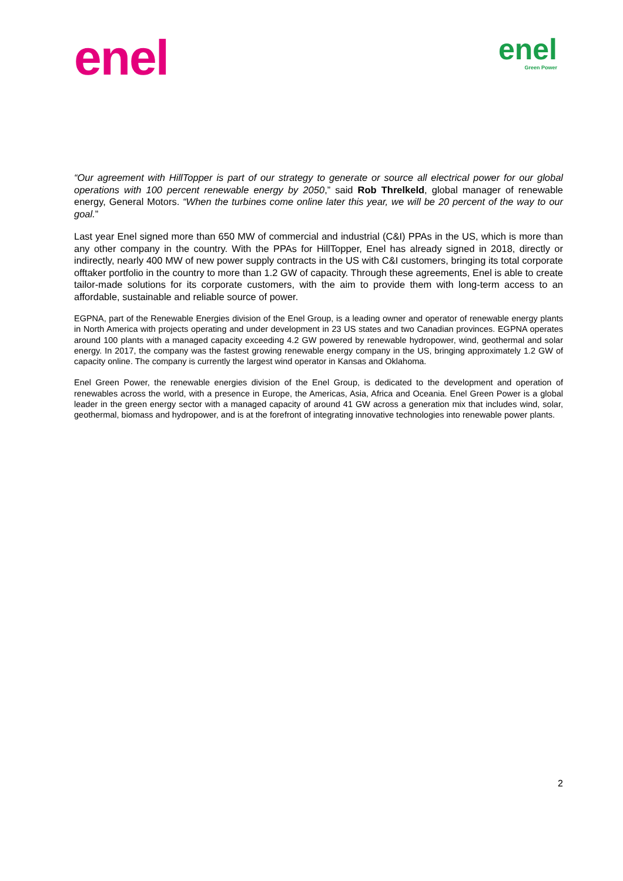enel
enel
Green Power
“Our agreement with HillTopper is part of our strategy to generate or source all electrical power for our global operations with 100 percent renewable energy by 2050,” said Rob Threlkeld, global manager of renewable energy, General Motors. “When the turbines come online later this year, we will be 20 percent of the way to our goal.”
Last year Enel signed more than 650 MW of commercial and industrial (C&I) PPAs in the US, which is more than any other company in the country. With the PPAs for HillTopper, Enel has already signed in 2018, directly or indirectly, nearly 400 MW of new power supply contracts in the US with C&I customers, bringing its total corporate offtaker portfolio in the country to more than 1.2 GW of capacity. Through these agreements, Enel is able to create tailor-made solutions for its corporate customers, with the aim to provide them with long-term access to an affordable, sustainable and reliable source of power.
EGPNA, part of the Renewable Energies division of the Enel Group, is a leading owner and operator of renewable energy plants in North America with projects operating and under development in 23 US states and two Canadian provinces. EGPNA operates around 100 plants with a managed capacity exceeding 4.2 GW powered by renewable hydropower, wind, geothermal and solar energy. In 2017, the company was the fastest growing renewable energy company in the US, bringing approximately 1.2 GW of capacity online. The company is currently the largest wind operator in Kansas and Oklahoma.
Enel Green Power, the renewable energies division of the Enel Group, is dedicated to the development and operation of renewables across the world, with a presence in Europe, the Americas, Asia, Africa and Oceania. Enel Green Power is a global leader in the green energy sector with a managed capacity of around 41 GW across a generation mix that includes wind, solar, geothermal, biomass and hydropower, and is at the forefront of integrating innovative technologies into renewable power plants.
2